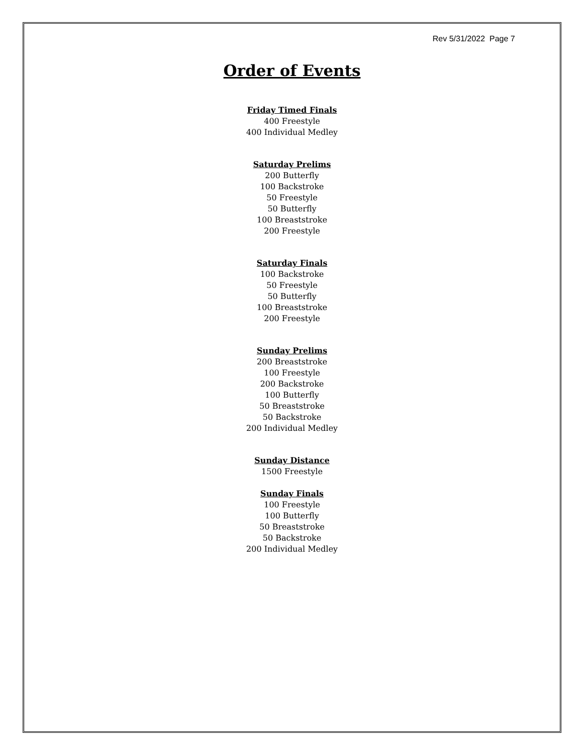Rev 5/31/2022 Page 7
Order of Events
Friday Timed Finals
400 Freestyle
400 Individual Medley
Saturday Prelims
200 Butterfly
100 Backstroke
50 Freestyle
50 Butterfly
100 Breaststroke
200 Freestyle
Saturday Finals
100 Backstroke
50 Freestyle
50 Butterfly
100 Breaststroke
200 Freestyle
Sunday Prelims
200 Breaststroke
100 Freestyle
200 Backstroke
100 Butterfly
50 Breaststroke
50 Backstroke
200 Individual Medley
Sunday Distance
1500 Freestyle
Sunday Finals
100 Freestyle
100 Butterfly
50 Breaststroke
50 Backstroke
200 Individual Medley